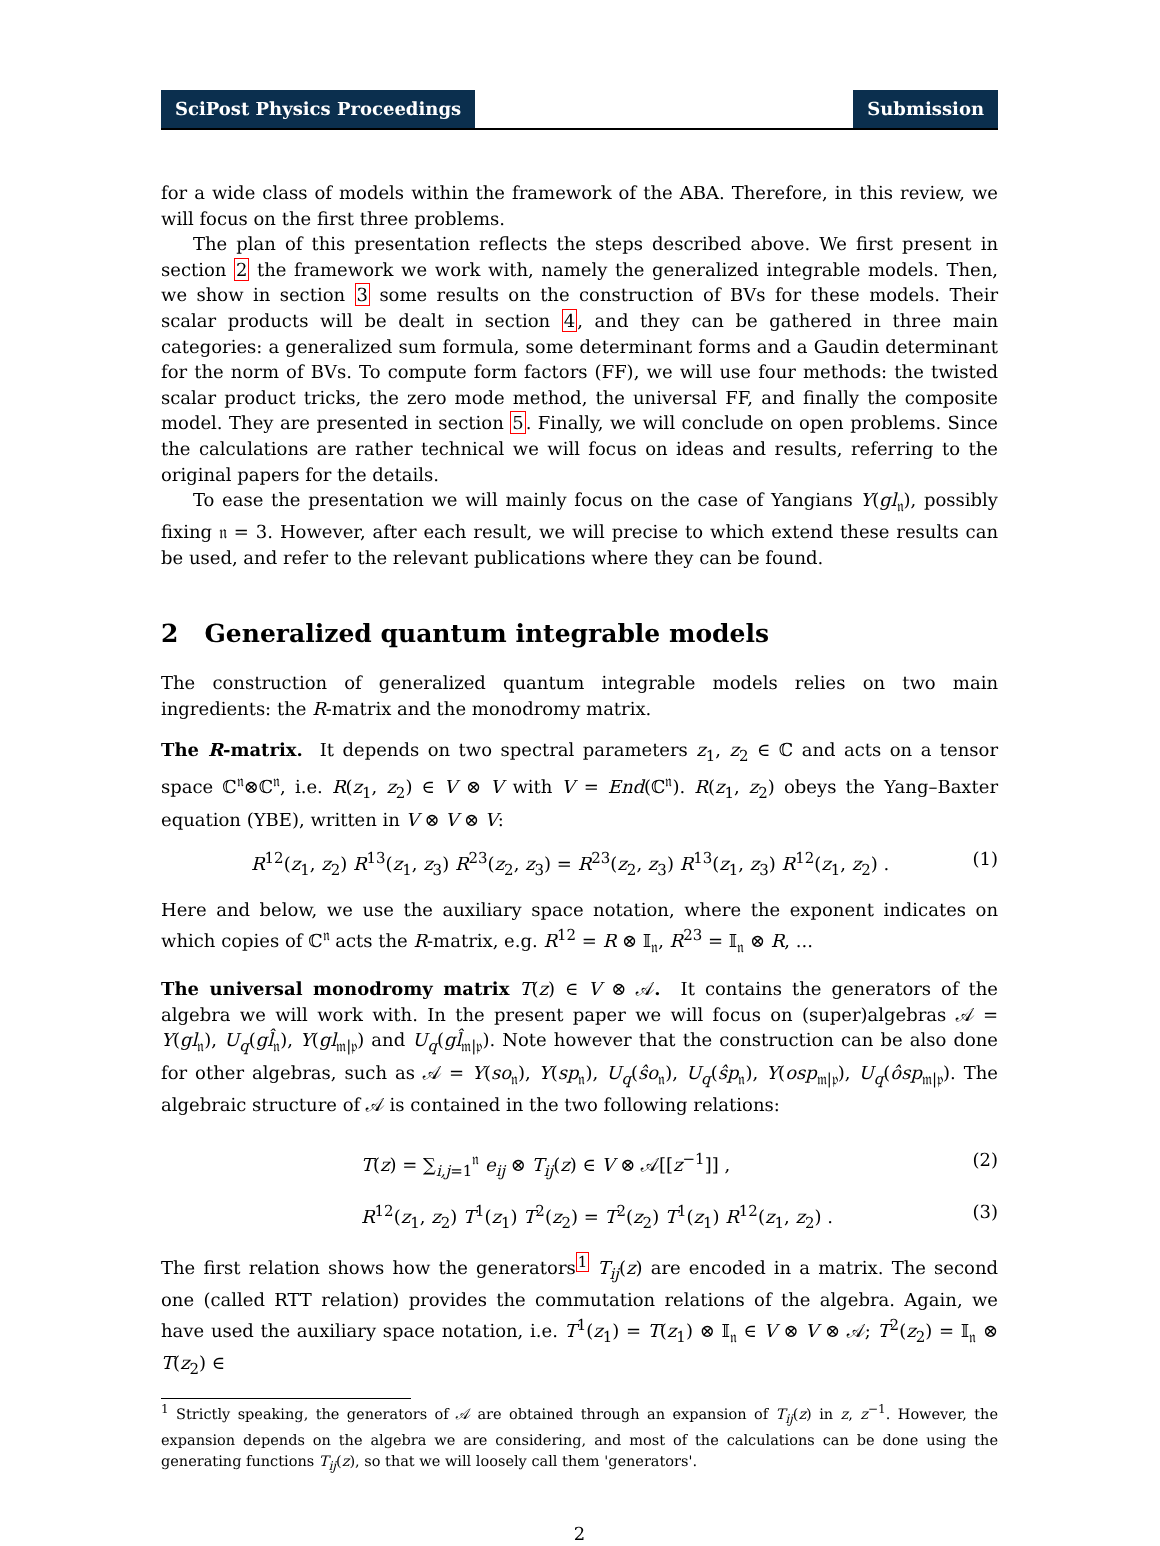SciPost Physics Proceedings Submission
for a wide class of models within the framework of the ABA. Therefore, in this review, we will focus on the first three problems.
The plan of this presentation reflects the steps described above. We first present in section 2 the framework we work with, namely the generalized integrable models. Then, we show in section 3 some results on the construction of BVs for these models. Their scalar products will be dealt in section 4, and they can be gathered in three main categories: a generalized sum formula, some determinant forms and a Gaudin determinant for the norm of BVs. To compute form factors (FF), we will use four methods: the twisted scalar product tricks, the zero mode method, the universal FF, and finally the composite model. They are presented in section 5. Finally, we will conclude on open problems. Since the calculations are rather technical we will focus on ideas and results, referring to the original papers for the details.
To ease the presentation we will mainly focus on the case of Yangians Y(gl<sub>𝔫</sub>), possibly fixing 𝔫 = 3. However, after each result, we will precise to which extend these results can be used, and refer to the relevant publications where they can be found.
2 Generalized quantum integrable models
The construction of generalized quantum integrable models relies on two main ingredients: the R-matrix and the monodromy matrix.
The R-matrix. It depends on two spectral parameters z<sub>1</sub>, z<sub>2</sub> ∈ ℂ and acts on a tensor space ℂ<sup>𝔫</sup>⊗ℂ<sup>𝔫</sup>, i.e. R(z<sub>1</sub>, z<sub>2</sub>) ∈ V ⊗ V with V = End(ℂ<sup>𝔫</sup>). R(z<sub>1</sub>, z<sub>2</sub>) obeys the Yang–Baxter equation (YBE), written in V ⊗ V ⊗ V:
R<sup>12</sup>(z<sub>1</sub>, z<sub>2</sub>) R<sup>13</sup>(z<sub>1</sub>, z<sub>3</sub>) R<sup>23</sup>(z<sub>2</sub>, z<sub>3</sub>) = R<sup>23</sup>(z<sub>2</sub>, z<sub>3</sub>) R<sup>13</sup>(z<sub>1</sub>, z<sub>3</sub>) R<sup>12</sup>(z<sub>1</sub>, z<sub>2</sub>) . (1)
Here and below, we use the auxiliary space notation, where the exponent indicates on which copies of ℂ<sup>𝔫</sup> acts the R-matrix, e.g. R<sup>12</sup> = R ⊗ 𝕀<sub>𝔫</sub>, R<sup>23</sup> = 𝕀<sub>𝔫</sub> ⊗ R, ...
The universal monodromy matrix T(z) ∈ V ⊗ 𝒜. It contains the generators of the algebra we will work with. In the present paper we will focus on (super)algebras 𝒜 = Y(gl<sub>𝔫</sub>), U<sub>q</sub>(gl̂<sub>𝔫</sub>), Y(gl<sub>𝔪|𝔭</sub>) and U<sub>q</sub>(gl̂<sub>𝔪|𝔭</sub>). Note however that the construction can be also done for other algebras, such as 𝒜 = Y(so<sub>𝔫</sub>), Y(sp<sub>𝔫</sub>), U<sub>q</sub>(ŝo<sub>𝔫</sub>), U<sub>q</sub>(ŝp<sub>𝔫</sub>), Y(osp<sub>𝔪|𝔭</sub>), U<sub>q</sub>(ôsp<sub>𝔪|𝔭</sub>). The algebraic structure of 𝒜 is contained in the two following relations:
T(z) = ∑<sub>i,j=1</sub><sup>𝔫</sup> e<sub>ij</sub> ⊗ T<sub>ij</sub>(z) ∈ V ⊗ 𝒜[[z<sup>−1</sup>]] , (2)
R<sup>12</sup>(z<sub>1</sub>, z<sub>2</sub>) T<sup>1</sup>(z<sub>1</sub>) T<sup>2</sup>(z<sub>2</sub>) = T<sup>2</sup>(z<sub>2</sub>) T<sup>1</sup>(z<sub>1</sub>) R<sup>12</sup>(z<sub>1</sub>, z<sub>2</sub>) . (3)
The first relation shows how the generators<sup>1</sup> T<sub>ij</sub>(z) are encoded in a matrix. The second one (called RTT relation) provides the commutation relations of the algebra. Again, we have used the auxiliary space notation, i.e. T<sup>1</sup>(z<sub>1</sub>) = T(z<sub>1</sub>) ⊗ 𝕀<sub>𝔫</sub> ∈ V ⊗ V ⊗ 𝒜; T<sup>2</sup>(z<sub>2</sub>) = 𝕀<sub>𝔫</sub> ⊗ T(z<sub>2</sub>) ∈
<sup>1</sup> Strictly speaking, the generators of 𝒜 are obtained through an expansion of T<sub>ij</sub>(z) in z, z<sup>−1</sup>. However, the expansion depends on the algebra we are considering, and most of the calculations can be done using the generating functions T<sub>ij</sub>(z), so that we will loosely call them 'generators'.
2